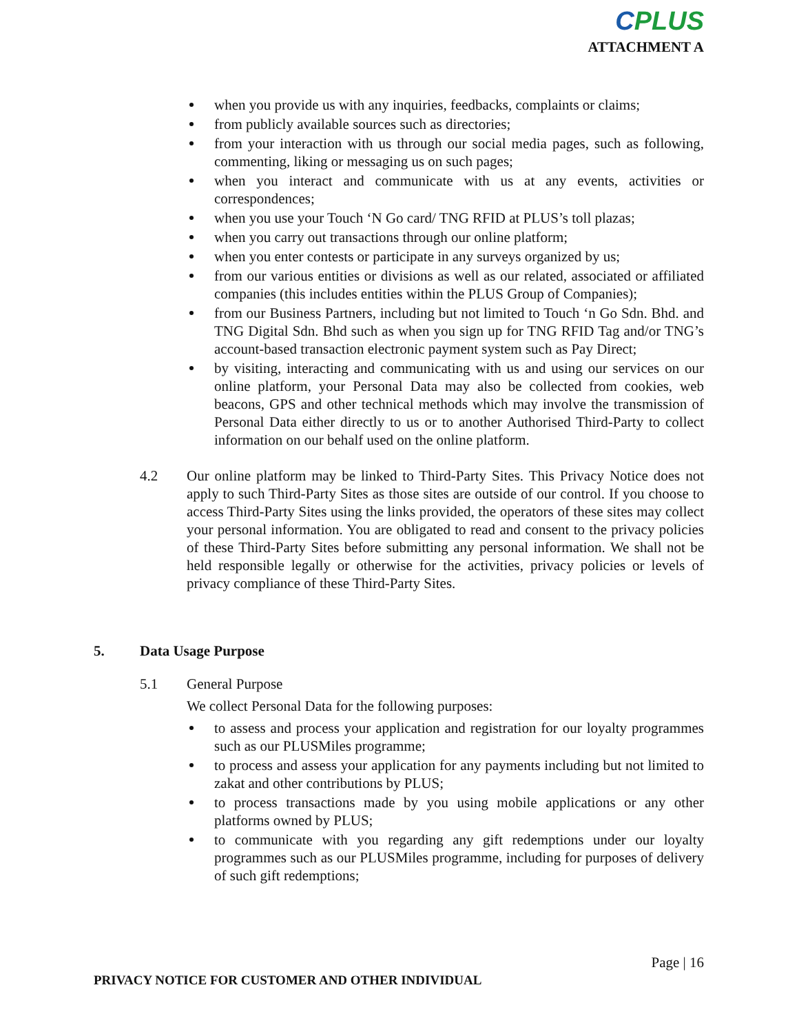CPLUS
ATTACHMENT A
when you provide us with any inquiries, feedbacks, complaints or claims;
from publicly available sources such as directories;
from your interaction with us through our social media pages, such as following, commenting, liking or messaging us on such pages;
when you interact and communicate with us at any events, activities or correspondences;
when you use your Touch ‘N Go card/ TNG RFID at PLUS’s toll plazas;
when you carry out transactions through our online platform;
when you enter contests or participate in any surveys organized by us;
from our various entities or divisions as well as our related, associated or affiliated companies (this includes entities within the PLUS Group of Companies);
from our Business Partners, including but not limited to Touch ‘n Go Sdn. Bhd. and TNG Digital Sdn. Bhd such as when you sign up for TNG RFID Tag and/or TNG’s account-based transaction electronic payment system such as Pay Direct;
by visiting, interacting and communicating with us and using our services on our online platform, your Personal Data may also be collected from cookies, web beacons, GPS and other technical methods which may involve the transmission of Personal Data either directly to us or to another Authorised Third-Party to collect information on our behalf used on the online platform.
4.2 Our online platform may be linked to Third-Party Sites. This Privacy Notice does not apply to such Third-Party Sites as those sites are outside of our control. If you choose to access Third-Party Sites using the links provided, the operators of these sites may collect your personal information. You are obligated to read and consent to the privacy policies of these Third-Party Sites before submitting any personal information. We shall not be held responsible legally or otherwise for the activities, privacy policies or levels of privacy compliance of these Third-Party Sites.
5. Data Usage Purpose
5.1 General Purpose
We collect Personal Data for the following purposes:
to assess and process your application and registration for our loyalty programmes such as our PLUSMiles programme;
to process and assess your application for any payments including but not limited to zakat and other contributions by PLUS;
to process transactions made by you using mobile applications or any other platforms owned by PLUS;
to communicate with you regarding any gift redemptions under our loyalty programmes such as our PLUSMiles programme, including for purposes of delivery of such gift redemptions;
Page | 16
PRIVACY NOTICE FOR CUSTOMER AND OTHER INDIVIDUAL